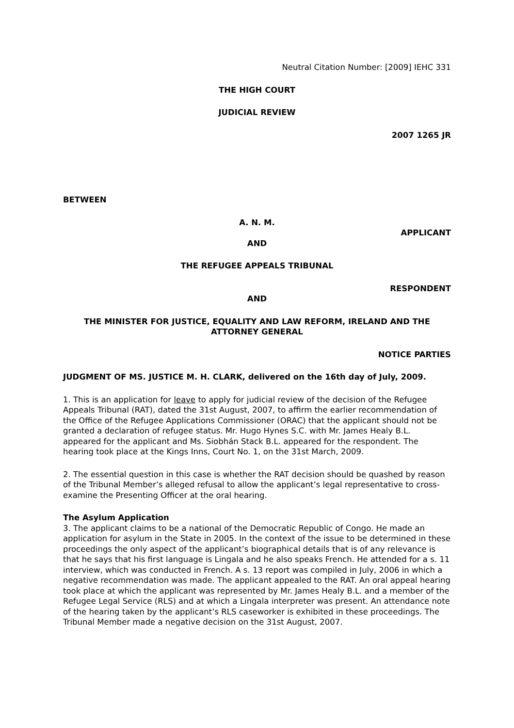Neutral Citation Number: [2009] IEHC 331
THE HIGH COURT
JUDICIAL REVIEW
2007 1265 JR
BETWEEN
A. N. M.
APPLICANT
AND
THE REFUGEE APPEALS TRIBUNAL
RESPONDENT
AND
THE MINISTER FOR JUSTICE, EQUALITY AND LAW REFORM, IRELAND AND THE ATTORNEY GENERAL
NOTICE PARTIES
JUDGMENT OF MS. JUSTICE M. H. CLARK, delivered on the 16th day of July, 2009.
1. This is an application for leave to apply for judicial review of the decision of the Refugee Appeals Tribunal (RAT), dated the 31st August, 2007, to affirm the earlier recommendation of the Office of the Refugee Applications Commissioner (ORAC) that the applicant should not be granted a declaration of refugee status. Mr. Hugo Hynes S.C. with Mr. James Healy B.L. appeared for the applicant and Ms. Siobhán Stack B.L. appeared for the respondent. The hearing took place at the Kings Inns, Court No. 1, on the 31st March, 2009.
2. The essential question in this case is whether the RAT decision should be quashed by reason of the Tribunal Member’s alleged refusal to allow the applicant’s legal representative to cross-examine the Presenting Officer at the oral hearing.
The Asylum Application
3. The applicant claims to be a national of the Democratic Republic of Congo. He made an application for asylum in the State in 2005. In the context of the issue to be determined in these proceedings the only aspect of the applicant’s biographical details that is of any relevance is that he says that his first language is Lingala and he also speaks French. He attended for a s. 11 interview, which was conducted in French. A s. 13 report was compiled in July, 2006 in which a negative recommendation was made. The applicant appealed to the RAT. An oral appeal hearing took place at which the applicant was represented by Mr. James Healy B.L. and a member of the Refugee Legal Service (RLS) and at which a Lingala interpreter was present. An attendance note of the hearing taken by the applicant’s RLS caseworker is exhibited in these proceedings. The Tribunal Member made a negative decision on the 31st August, 2007.